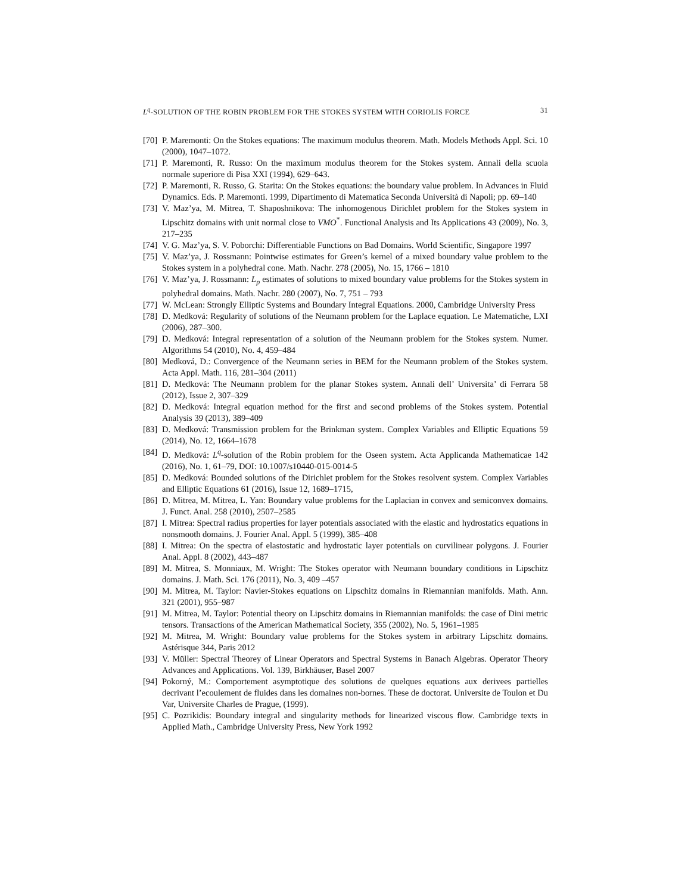L<sup>q</sup>-SOLUTION OF THE ROBIN PROBLEM FOR THE STOKES SYSTEM WITH CORIOLIS FORCE 31
[70] P. Maremonti: On the Stokes equations: The maximum modulus theorem. Math. Models Methods Appl. Sci. 10 (2000), 1047–1072.
[71] P. Maremonti, R. Russo: On the maximum modulus theorem for the Stokes system. Annali della scuola normale superiore di Pisa XXI (1994), 629–643.
[72] P. Maremonti, R. Russo, G. Starita: On the Stokes equations: the boundary value problem. In Advances in Fluid Dynamics. Eds. P. Maremonti. 1999, Dipartimento di Matematica Seconda Università di Napoli; pp. 69–140
[73] V. Maz’ya, M. Mitrea, T. Shaposhnikova: The inhomogenous Dirichlet problem for the Stokes system in Lipschitz domains with unit normal close to VMO<sup>*</sup>. Functional Analysis and Its Applications 43 (2009), No. 3, 217–235
[74] V. G. Maz’ya, S. V. Poborchi: Differentiable Functions on Bad Domains. World Scientific, Singapore 1997
[75] V. Maz’ya, J. Rossmann: Pointwise estimates for Green’s kernel of a mixed boundary value problem to the Stokes system in a polyhedral cone. Math. Nachr. 278 (2005), No. 15, 1766 – 1810
[76] V. Maz’ya, J. Rossmann: L<sub>p</sub> estimates of solutions to mixed boundary value problems for the Stokes system in polyhedral domains. Math. Nachr. 280 (2007), No. 7, 751 – 793
[77] W. McLean: Strongly Elliptic Systems and Boundary Integral Equations. 2000, Cambridge University Press
[78] D. Medková: Regularity of solutions of the Neumann problem for the Laplace equation. Le Matematiche, LXI (2006), 287–300.
[79] D. Medková: Integral representation of a solution of the Neumann problem for the Stokes system. Numer. Algorithms 54 (2010), No. 4, 459–484
[80] Medková, D.: Convergence of the Neumann series in BEM for the Neumann problem of the Stokes system. Acta Appl. Math. 116, 281–304 (2011)
[81] D. Medková: The Neumann problem for the planar Stokes system. Annali dell’ Universita’ di Ferrara 58 (2012), Issue 2, 307–329
[82] D. Medková: Integral equation method for the first and second problems of the Stokes system. Potential Analysis 39 (2013), 389–409
[83] D. Medková: Transmission problem for the Brinkman system. Complex Variables and Elliptic Equations 59 (2014), No. 12, 1664–1678
[84] D. Medková: L<sup>q</sup>-solution of the Robin problem for the Oseen system. Acta Applicanda Mathematicae 142 (2016), No. 1, 61–79, DOI: 10.1007/s10440-015-0014-5
[85] D. Medková: Bounded solutions of the Dirichlet problem for the Stokes resolvent system. Complex Variables and Elliptic Equations 61 (2016), Issue 12, 1689–1715,
[86] D. Mitrea, M. Mitrea, L. Yan: Boundary value problems for the Laplacian in convex and semiconvex domains. J. Funct. Anal. 258 (2010), 2507–2585
[87] I. Mitrea: Spectral radius properties for layer potentials associated with the elastic and hydrostatics equations in nonsmooth domains. J. Fourier Anal. Appl. 5 (1999), 385–408
[88] I. Mitrea: On the spectra of elastostatic and hydrostatic layer potentials on curvilinear polygons. J. Fourier Anal. Appl. 8 (2002), 443–487
[89] M. Mitrea, S. Monniaux, M. Wright: The Stokes operator with Neumann boundary conditions in Lipschitz domains. J. Math. Sci. 176 (2011), No. 3, 409 –457
[90] M. Mitrea, M. Taylor: Navier-Stokes equations on Lipschitz domains in Riemannian manifolds. Math. Ann. 321 (2001), 955–987
[91] M. Mitrea, M. Taylor: Potential theory on Lipschitz domains in Riemannian manifolds: the case of Dini metric tensors. Transactions of the American Mathematical Society, 355 (2002), No. 5, 1961–1985
[92] M. Mitrea, M. Wright: Boundary value problems for the Stokes system in arbitrary Lipschitz domains. Astérisque 344, Paris 2012
[93] V. Müller: Spectral Theorey of Linear Operators and Spectral Systems in Banach Algebras. Operator Theory Advances and Applications. Vol. 139, Birkhäuser, Basel 2007
[94] Pokorný, M.: Comportement asymptotique des solutions de quelques equations aux derivees partielles decrivant l’ecoulement de fluides dans les domaines non-bornes. These de doctorat. Universite de Toulon et Du Var, Universite Charles de Prague, (1999).
[95] C. Pozrikidis: Boundary integral and singularity methods for linearized viscous flow. Cambridge texts in Applied Math., Cambridge University Press, New York 1992